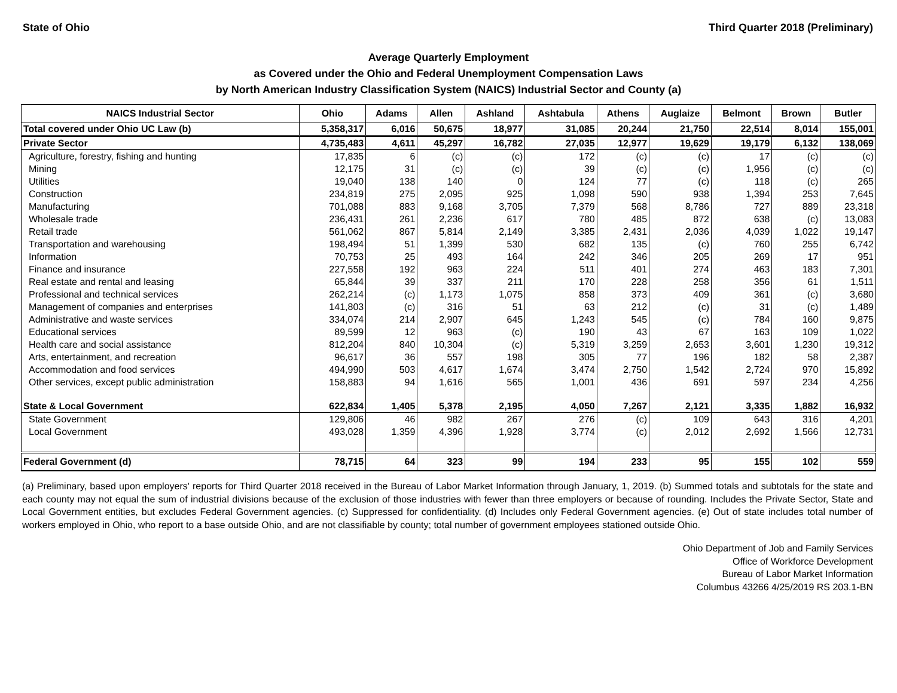State of Ohio Third Quarter 2018 (Preliminary)
Average Quarterly Employment
as Covered under the Ohio and Federal Unemployment Compensation Laws
by North American Industry Classification System (NAICS) Industrial Sector and County (a)
| NAICS Industrial Sector | Ohio | Adams | Allen | Ashland | Ashtabula | Athens | Auglaize | Belmont | Brown | Butler |
| --- | --- | --- | --- | --- | --- | --- | --- | --- | --- | --- |
| Total covered under Ohio UC Law (b) | 5,358,317 | 6,016 | 50,675 | 18,977 | 31,085 | 20,244 | 21,750 | 22,514 | 8,014 | 155,001 |
| Private Sector | 4,735,483 | 4,611 | 45,297 | 16,782 | 27,035 | 12,977 | 19,629 | 19,179 | 6,132 | 138,069 |
| Agriculture, forestry, fishing and hunting | 17,835 | 6 | (c) | (c) | 172 | (c) | (c) | 17 | (c) | (c) |
| Mining | 12,175 | 31 | (c) | (c) | 39 | (c) | (c) | 1,956 | (c) | (c) |
| Utilities | 19,040 | 138 | 140 | 0 | 124 | 77 | (c) | 118 | (c) | 265 |
| Construction | 234,819 | 275 | 2,095 | 925 | 1,098 | 590 | 938 | 1,394 | 253 | 7,645 |
| Manufacturing | 701,088 | 883 | 9,168 | 3,705 | 7,379 | 568 | 8,786 | 727 | 889 | 23,318 |
| Wholesale trade | 236,431 | 261 | 2,236 | 617 | 780 | 485 | 872 | 638 | (c) | 13,083 |
| Retail trade | 561,062 | 867 | 5,814 | 2,149 | 3,385 | 2,431 | 2,036 | 4,039 | 1,022 | 19,147 |
| Transportation and warehousing | 198,494 | 51 | 1,399 | 530 | 682 | 135 | (c) | 760 | 255 | 6,742 |
| Information | 70,753 | 25 | 493 | 164 | 242 | 346 | 205 | 269 | 17 | 951 |
| Finance and insurance | 227,558 | 192 | 963 | 224 | 511 | 401 | 274 | 463 | 183 | 7,301 |
| Real estate and rental and leasing | 65,844 | 39 | 337 | 211 | 170 | 228 | 258 | 356 | 61 | 1,511 |
| Professional and technical services | 262,214 | (c) | 1,173 | 1,075 | 858 | 373 | 409 | 361 | (c) | 3,680 |
| Management of companies and enterprises | 141,803 | (c) | 316 | 51 | 63 | 212 | (c) | 31 | (c) | 1,489 |
| Administrative and waste services | 334,074 | 214 | 2,907 | 645 | 1,243 | 545 | (c) | 784 | 160 | 9,875 |
| Educational services | 89,599 | 12 | 963 | (c) | 190 | 43 | 67 | 163 | 109 | 1,022 |
| Health care and social assistance | 812,204 | 840 | 10,304 | (c) | 5,319 | 3,259 | 2,653 | 3,601 | 1,230 | 19,312 |
| Arts, entertainment, and recreation | 96,617 | 36 | 557 | 198 | 305 | 77 | 196 | 182 | 58 | 2,387 |
| Accommodation and food services | 494,990 | 503 | 4,617 | 1,674 | 3,474 | 2,750 | 1,542 | 2,724 | 970 | 15,892 |
| Other services, except public administration | 158,883 | 94 | 1,616 | 565 | 1,001 | 436 | 691 | 597 | 234 | 4,256 |
| State & Local Government | 622,834 | 1,405 | 5,378 | 2,195 | 4,050 | 7,267 | 2,121 | 3,335 | 1,882 | 16,932 |
| State Government | 129,806 | 46 | 982 | 267 | 276 | (c) | 109 | 643 | 316 | 4,201 |
| Local Government | 493,028 | 1,359 | 4,396 | 1,928 | 3,774 | (c) | 2,012 | 2,692 | 1,566 | 12,731 |
| Federal Government (d) | 78,715 | 64 | 323 | 99 | 194 | 233 | 95 | 155 | 102 | 559 |
(a) Preliminary, based upon employers' reports for Third Quarter 2018 received in the Bureau of Labor Market Information through January, 1, 2019. (b) Summed totals and subtotals for the state and each county may not equal the sum of industrial divisions because of the exclusion of those industries with fewer than three employers or because of rounding. Includes the Private Sector, State and Local Government entities, but excludes Federal Government agencies. (c) Suppressed for confidentiality. (d) Includes only Federal Government agencies. (e) Out of state includes total number of workers employed in Ohio, who report to a base outside Ohio, and are not classifiable by county; total number of government employees stationed outside Ohio.
Ohio Department of Job and Family Services
Office of Workforce Development
Bureau of Labor Market Information
Columbus 43266 4/25/2019 RS 203.1-BN